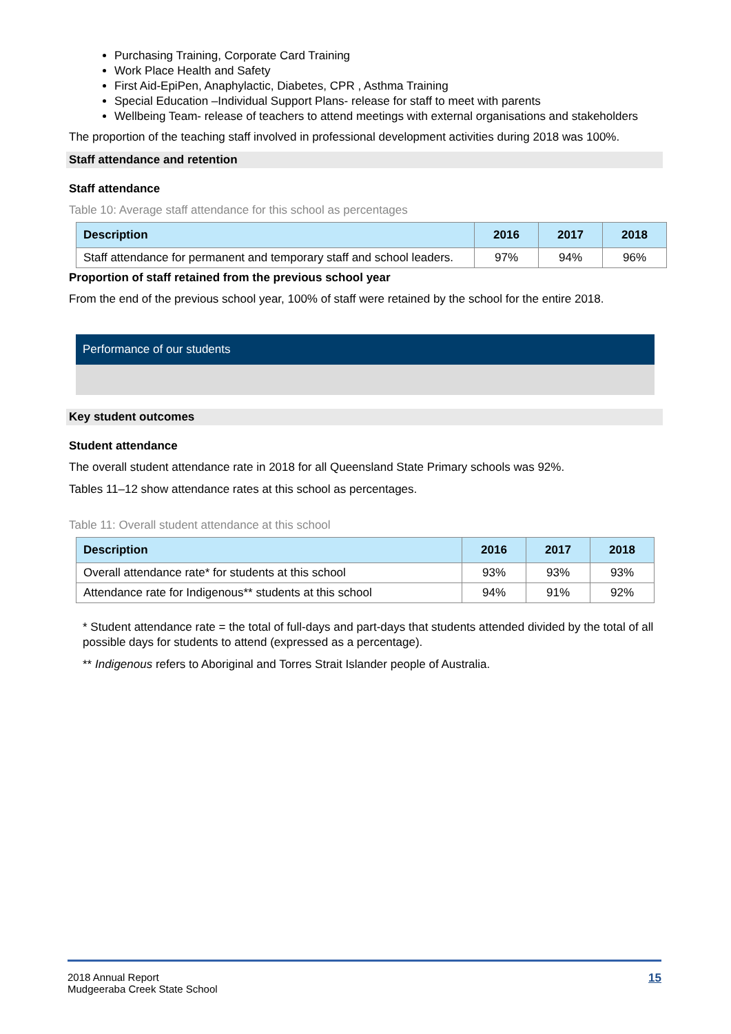Purchasing Training, Corporate Card Training
Work Place Health and Safety
First Aid-EpiPen, Anaphylactic, Diabetes, CPR , Asthma Training
Special Education –Individual Support Plans- release for staff to meet with parents
Wellbeing Team- release of teachers to attend meetings with external organisations and stakeholders
The proportion of the teaching staff involved in professional development activities during 2018 was 100%.
Staff attendance and retention
Staff attendance
Table 10: Average staff attendance for this school as percentages
| Description | 2016 | 2017 | 2018 |
| --- | --- | --- | --- |
| Staff attendance for permanent and temporary staff and school leaders. | 97% | 94% | 96% |
Proportion of staff retained from the previous school year
From the end of the previous school year, 100% of staff were retained by the school for the entire 2018.
Performance of our students
Key student outcomes
Student attendance
The overall student attendance rate in 2018 for all Queensland State Primary schools was 92%.
Tables 11–12 show attendance rates at this school as percentages.
Table 11: Overall student attendance at this school
| Description | 2016 | 2017 | 2018 |
| --- | --- | --- | --- |
| Overall attendance rate* for students at this school | 93% | 93% | 93% |
| Attendance rate for Indigenous** students at this school | 94% | 91% | 92% |
* Student attendance rate = the total of full-days and part-days that students attended divided by the total of all possible days for students to attend (expressed as a percentage).
** Indigenous refers to Aboriginal and Torres Strait Islander people of Australia.
2018 Annual Report
Mudgeeraba Creek State School
15